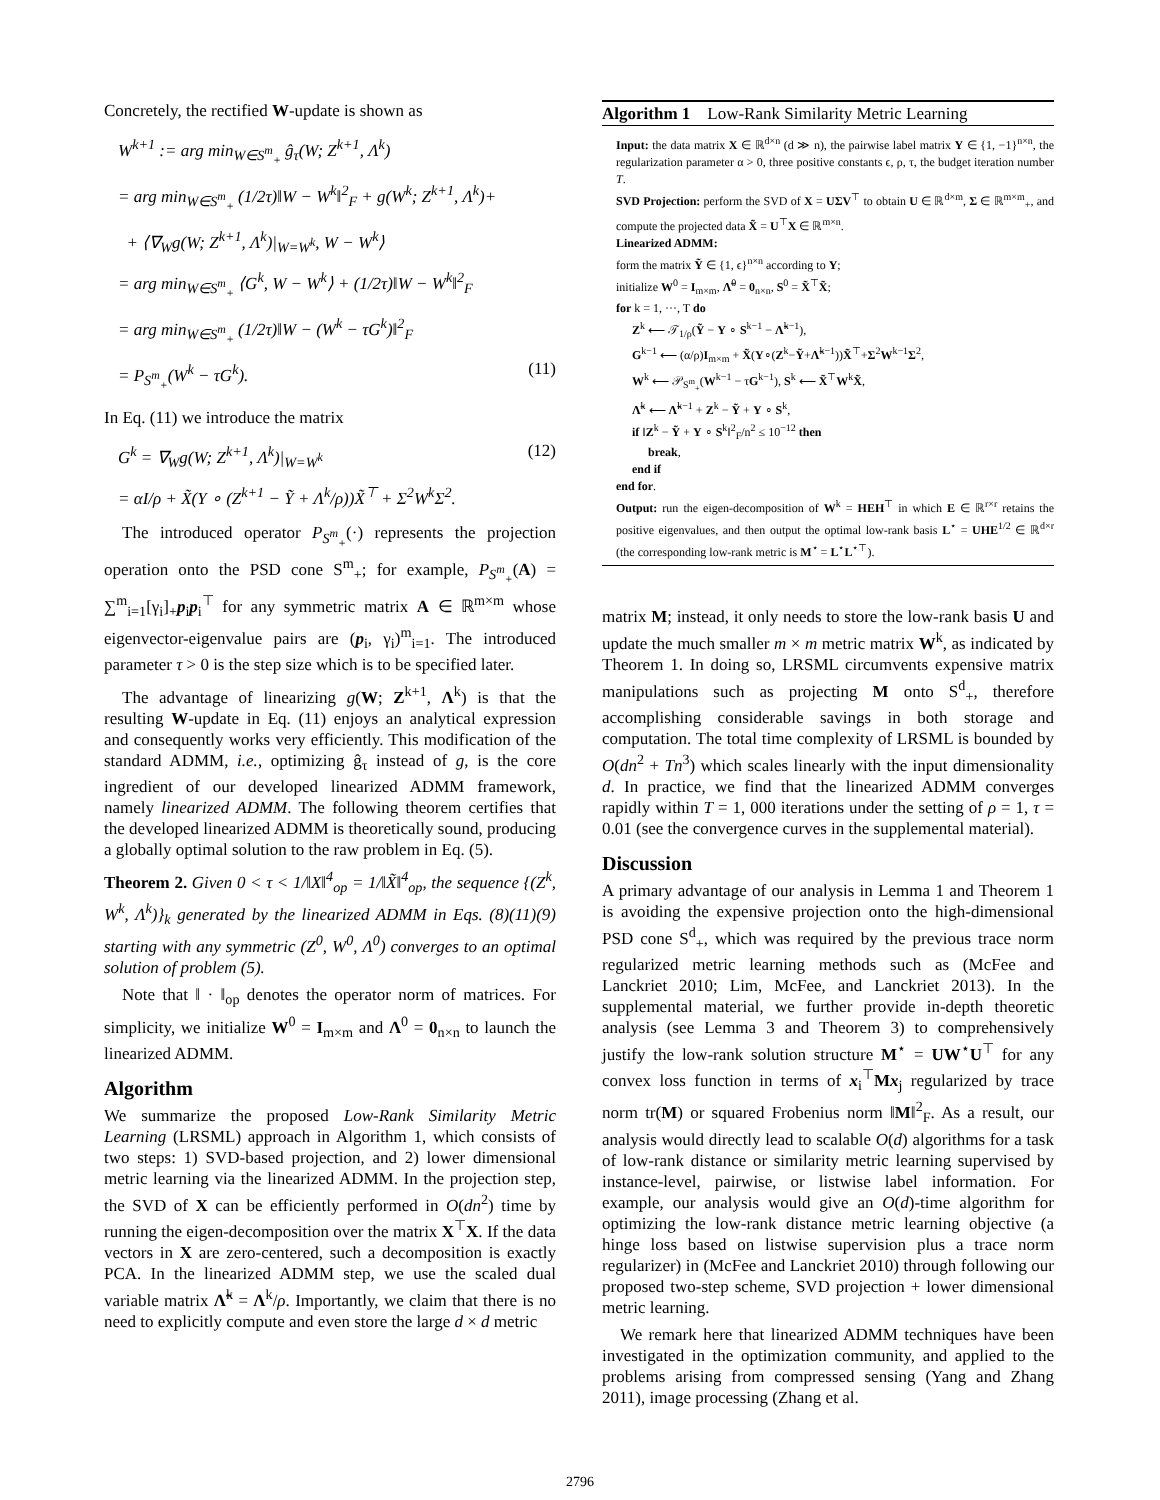Concretely, the rectified W-update is shown as
W<sup>k+1</sup> := arg min<sub>W∈S<sup>m</sup><sub>+</sub></sub> ĝ<sub>τ</sub>(W; Z<sup>k+1</sup>, Λ<sup>k</sup>)
= arg min<sub>W∈S<sup>m</sup><sub>+</sub></sub> (1/2τ)‖W − W<sup>k</sup>‖<sup>2</sup><sub>F</sub> + g(W<sup>k</sup>; Z<sup>k+1</sup>, Λ<sup>k</sup>)+
+ ⟨∇<sub>W</sub>g(W; Z<sup>k+1</sup>, Λ<sup>k</sup>)|<sub>W=W<sup>k</sup></sub>, W − W<sup>k</sup>⟩
= arg min<sub>W∈S<sup>m</sup><sub>+</sub></sub> ⟨G<sup>k</sup>, W − W<sup>k</sup>⟩ + (1/2τ)‖W − W<sup>k</sup>‖<sup>2</sup><sub>F</sub>
= arg min<sub>W∈S<sup>m</sup><sub>+</sub></sub> (1/2τ)‖W − (W<sup>k</sup> − τG<sup>k</sup>)‖<sup>2</sup><sub>F</sub>
= P<sub>S<sup>m</sup><sub>+</sub></sub>(W<sup>k</sup> − τG<sup>k</sup>). (11)
In Eq. (11) we introduce the matrix
G<sup>k</sup> = ∇<sub>W</sub>g(W; Z<sup>k+1</sup>, Λ<sup>k</sup>)|<sub>W=W<sup>k</sup></sub> (12)
= αI/ρ + X̃(Y ∘ (Z<sup>k+1</sup> − Ỹ + Λ<sup>k</sup>/ρ))X̃<sup>⊤</sup> + Σ<sup>2</sup>W<sup>k</sup>Σ<sup>2</sup>.
The introduced operator P<sub>S<sup>m</sup><sub>+</sub></sub>(·) represents the projection operation onto the PSD cone S<sup>m</sup><sub>+</sub>; for example, P<sub>S<sup>m</sup><sub>+</sub></sub>(A) = ∑<sup>m</sup><sub>i=1</sub>[γ<sub>i</sub>]<sub>+</sub>p<sub>i</sub>p<sub>i</sub><sup>⊤</sup> for any symmetric matrix A ∈ ℝ<sup>m×m</sup> whose eigenvector-eigenvalue pairs are (p<sub>i</sub>, γ<sub>i</sub>)<sup>m</sup><sub>i=1</sub>. The introduced parameter τ > 0 is the step size which is to be specified later.
The advantage of linearizing g(W; Z<sup>k+1</sup>, Λ<sup>k</sup>) is that the resulting W-update in Eq. (11) enjoys an analytical expression and consequently works very efficiently. This modification of the standard ADMM, i.e., optimizing ĝ<sub>τ</sub> instead of g, is the core ingredient of our developed linearized ADMM framework, namely linearized ADMM. The following theorem certifies that the developed linearized ADMM is theoretically sound, producing a globally optimal solution to the raw problem in Eq. (5).
Theorem 2. Given 0 < τ < 1/‖X‖<sup>4</sup><sub>op</sub> = 1/‖X̃‖<sup>4</sup><sub>op</sub>, the sequence {(Z<sup>k</sup>, W<sup>k</sup>, Λ<sup>k</sup>)}<sub>k</sub> generated by the linearized ADMM in Eqs. (8)(11)(9) starting with any symmetric (Z<sup>0</sup>, W<sup>0</sup>, Λ<sup>0</sup>) converges to an optimal solution of problem (5).
Note that ‖ · ‖<sub>op</sub> denotes the operator norm of matrices. For simplicity, we initialize W<sup>0</sup> = I<sub>m×m</sub> and Λ<sup>0</sup> = 0<sub>n×n</sub> to launch the linearized ADMM.
Algorithm
We summarize the proposed Low-Rank Similarity Metric Learning (LRSML) approach in Algorithm 1, which consists of two steps: 1) SVD-based projection, and 2) lower dimensional metric learning via the linearized ADMM. In the projection step, the SVD of X can be efficiently performed in O(dn<sup>2</sup>) time by running the eigen-decomposition over the matrix X<sup>⊤</sup>X. If the data vectors in X are zero-centered, such a decomposition is exactly PCA. In the linearized ADMM step, we use the scaled dual variable matrix Λ̃<sup>k</sup> = Λ<sup>k</sup>/ρ. Importantly, we claim that there is no need to explicitly compute and even store the large d × d metric
Algorithm 1 Low-Rank Similarity Metric Learning
Input: the data matrix X ∈ ℝ<sup>d×n</sup> (d ≫ n), the pairwise label matrix Y ∈ {1, −1}<sup>n×n</sup>, the regularization parameter α > 0, three positive constants ϵ, ρ, τ, the budget iteration number T.
SVD Projection: perform the SVD of X = UΣV<sup>⊤</sup> to obtain U ∈ ℝ<sup>d×m</sup>, Σ ∈ ℝ<sup>m×m</sup><sub>+</sub>, and compute the projected data X̃ = U<sup>⊤</sup>X ∈ ℝ<sup>m×n</sup>.
Linearized ADMM:
form the matrix Ỹ ∈ {1, ϵ}<sup>n×n</sup> according to Y;
initialize W<sup>0</sup> = I<sub>m×m</sub>, Λ̃<sup>0</sup> = 0<sub>n×n</sub>, S<sup>0</sup> = X̃<sup>⊤</sup>X̃;
for k = 1, ···, T do
Z<sup>k</sup> ⟵ 𝒯<sub>1/ρ</sub>(Ỹ − Y ∘ S<sup>k−1</sup> − Λ̃<sup>k−1</sup>),
G<sup>k−1</sup> ⟵ (α/ρ)I<sub>m×m</sub> + X̃(Y∘(Z<sup>k</sup>−Ỹ+Λ̃<sup>k−1</sup>))X̃<sup>⊤</sup>+Σ<sup>2</sup>W<sup>k−1</sup>Σ<sup>2</sup>,
W<sup>k</sup> ⟵ 𝒫<sub>S<sup>m</sup><sub>+</sub></sub>(W<sup>k−1</sup> − τG<sup>k−1</sup>), S<sup>k</sup> ⟵ X̃<sup>⊤</sup>W<sup>k</sup>X̃,
Λ̃<sup>k</sup> ⟵ Λ̃<sup>k−1</sup> + Z<sup>k</sup> − Ỹ + Y ∘ S<sup>k</sup>,
if ‖Z<sup>k</sup> − Ỹ + Y ∘ S<sup>k</sup>‖<sup>2</sup><sub>F</sub>/n<sup>2</sup> ≤ 10<sup>−12</sup> then
break,
end if
end for.
Output: run the eigen-decomposition of W<sup>k</sup> = HEH<sup>⊤</sup> in which E ∈ ℝ<sup>r×r</sup> retains the positive eigenvalues, and then output the optimal low-rank basis L<sup>⋆</sup> = UHE<sup>1/2</sup> ∈ ℝ<sup>d×r</sup> (the corresponding low-rank metric is M<sup>⋆</sup> = L<sup>⋆</sup>L<sup>⋆⊤</sup>).
matrix M; instead, it only needs to store the low-rank basis U and update the much smaller m × m metric matrix W<sup>k</sup>, as indicated by Theorem 1. In doing so, LRSML circumvents expensive matrix manipulations such as projecting M onto S<sup>d</sup><sub>+</sub>, therefore accomplishing considerable savings in both storage and computation. The total time complexity of LRSML is bounded by O(dn<sup>2</sup> + Tn<sup>3</sup>) which scales linearly with the input dimensionality d. In practice, we find that the linearized ADMM converges rapidly within T = 1, 000 iterations under the setting of ρ = 1, τ = 0.01 (see the convergence curves in the supplemental material).
Discussion
A primary advantage of our analysis in Lemma 1 and Theorem 1 is avoiding the expensive projection onto the high-dimensional PSD cone S<sup>d</sup><sub>+</sub>, which was required by the previous trace norm regularized metric learning methods such as (McFee and Lanckriet 2010; Lim, McFee, and Lanckriet 2013). In the supplemental material, we further provide in-depth theoretic analysis (see Lemma 3 and Theorem 3) to comprehensively justify the low-rank solution structure M<sup>⋆</sup> = UW<sup>⋆</sup>U<sup>⊤</sup> for any convex loss function in terms of x<sub>i</sub><sup>⊤</sup>Mx<sub>j</sub> regularized by trace norm tr(M) or squared Frobenius norm ‖M‖<sup>2</sup><sub>F</sub>. As a result, our analysis would directly lead to scalable O(d) algorithms for a task of low-rank distance or similarity metric learning supervised by instance-level, pairwise, or listwise label information. For example, our analysis would give an O(d)-time algorithm for optimizing the low-rank distance metric learning objective (a hinge loss based on listwise supervision plus a trace norm regularizer) in (McFee and Lanckriet 2010) through following our proposed two-step scheme, SVD projection + lower dimensional metric learning.
We remark here that linearized ADMM techniques have been investigated in the optimization community, and applied to the problems arising from compressed sensing (Yang and Zhang 2011), image processing (Zhang et al.
2796